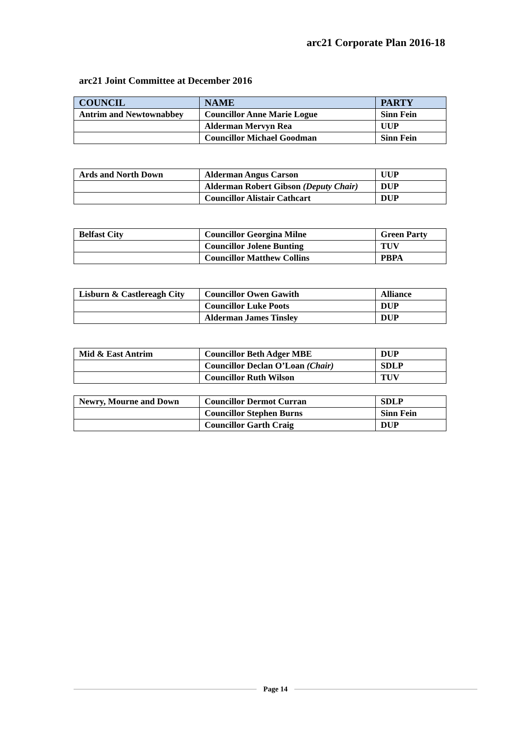arc21 Corporate Plan 2016-18
arc21 Joint Committee at December 2016
| COUNCIL | NAME | PARTY |
| --- | --- | --- |
| Antrim and Newtownabbey | Councillor Anne Marie Logue | Sinn Fein |
| | Alderman Mervyn Rea | UUP |
| | Councillor Michael Goodman | Sinn Fein |
| Ards and North Down | Alderman Angus Carson | UUP |
| | Alderman Robert Gibson (Deputy Chair) | DUP |
| | Councillor Alistair Cathcart | DUP |
| Belfast City | Councillor Georgina Milne | Green Party |
| | Councillor Jolene Bunting | TUV |
| | Councillor Matthew Collins | PBPA |
| Lisburn & Castlereagh City | Councillor Owen Gawith | Alliance |
| | Councillor Luke Poots | DUP |
| | Alderman James Tinsley | DUP |
| Mid & East Antrim | Councillor Beth Adger MBE | DUP |
| | Councillor Declan O’Loan (Chair) | SDLP |
| | Councillor Ruth Wilson | TUV |
| Newry, Mourne and Down | Councillor Dermot Curran | SDLP |
| | Councillor Stephen Burns | Sinn Fein |
| | Councillor Garth Craig | DUP |
Page 14